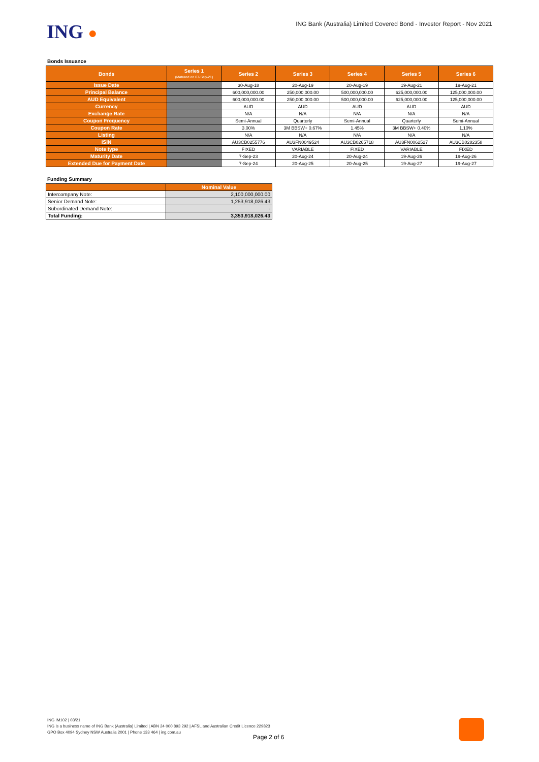ING ●
ING Bank (Australia) Limited Covered Bond - Investor Report - Nov 2021
Bonds Issuance
| Bonds | Series 1 (Matured on 07-Sep-21) | Series 2 | Series 3 | Series 4 | Series 5 | Series 6 |
| --- | --- | --- | --- | --- | --- | --- |
| Issue Date | | 30-Aug-18 | 20-Aug-19 | 20-Aug-19 | 19-Aug-21 | 19-Aug-21 |
| Principal Balance | | 600,000,000.00 | 250,000,000.00 | 500,000,000.00 | 625,000,000.00 | 125,000,000.00 |
| AUD Equivalent | | 600,000,000.00 | 250,000,000.00 | 500,000,000.00 | 625,000,000.00 | 125,000,000.00 |
| Currency | | AUD | AUD | AUD | AUD | AUD |
| Exchange Rate | | N/A | N/A | N/A | N/A | N/A |
| Coupon Frequency | | Semi-Annual | Quarterly | Semi-Annual | Quarterly | Semi-Annual |
| Coupon Rate | | 3.00% | 3M BBSW+ 0.67% | 1.45% | 3M BBSW+ 0.40% | 1.10% |
| Listing | | N/A | N/A | N/A | N/A | N/A |
| ISIN | | AU3CB0255776 | AU3FN0049524 | AU3CB0265718 | AU3FN0062527 | AU3CB0282358 |
| Note type | | FIXED | VARIABLE | FIXED | VARIABLE | FIXED |
| Maturity Date | | 7-Sep-23 | 20-Aug-24 | 20-Aug-24 | 19-Aug-26 | 19-Aug-26 |
| Extended Due for Payment Date | | 7-Sep-24 | 20-Aug-25 | 20-Aug-25 | 19-Aug-27 | 19-Aug-27 |
Funding Summary
| | Nominal Value |
| --- | --- |
| Intercompany Note: | 2,100,000,000.00 |
| Senior Demand Note: | 1,253,918,026.43 |
| Subordinated Demand Note: | - |
| Total Funding: | 3,353,918,026.43 |
ING IM102 | 03/21
ING is a business name of ING Bank (Australia) Limited | ABN 24 000 893 292 | AFSL and Australian Credit Licence 229823
GPO Box 4094 Sydney NSW Australia 2001 | Phone 133 464 | ing.com.au
Page 2 of 6